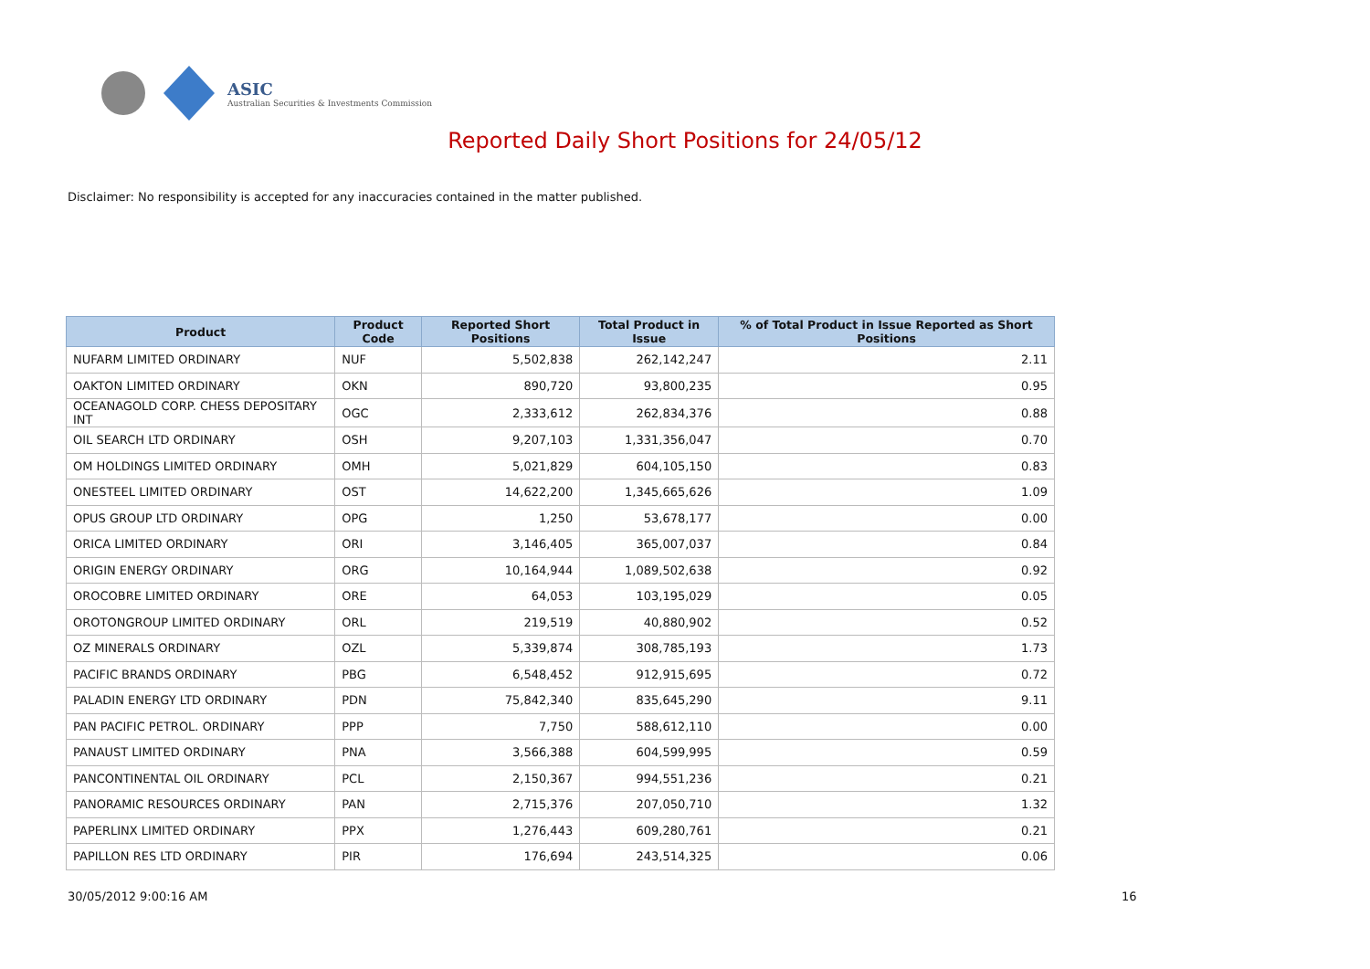ASIC
Australian Securities & Investments Commission
Reported Daily Short Positions for 24/05/12
Disclaimer: No responsibility is accepted for any inaccuracies contained in the matter published.
| Product | Product Code | Reported Short Positions | Total Product in Issue | % of Total Product in Issue Reported as Short Positions |
| --- | --- | --- | --- | --- |
| NUFARM LIMITED ORDINARY | NUF | 5,502,838 | 262,142,247 | 2.11 |
| OAKTON LIMITED ORDINARY | OKN | 890,720 | 93,800,235 | 0.95 |
| OCEANAGOLD CORP. CHESS DEPOSITARY INT | OGC | 2,333,612 | 262,834,376 | 0.88 |
| OIL SEARCH LTD ORDINARY | OSH | 9,207,103 | 1,331,356,047 | 0.70 |
| OM HOLDINGS LIMITED ORDINARY | OMH | 5,021,829 | 604,105,150 | 0.83 |
| ONESTEEL LIMITED ORDINARY | OST | 14,622,200 | 1,345,665,626 | 1.09 |
| OPUS GROUP LTD ORDINARY | OPG | 1,250 | 53,678,177 | 0.00 |
| ORICA LIMITED ORDINARY | ORI | 3,146,405 | 365,007,037 | 0.84 |
| ORIGIN ENERGY ORDINARY | ORG | 10,164,944 | 1,089,502,638 | 0.92 |
| OROCOBRE LIMITED ORDINARY | ORE | 64,053 | 103,195,029 | 0.05 |
| OROTONGROUP LIMITED ORDINARY | ORL | 219,519 | 40,880,902 | 0.52 |
| OZ MINERALS ORDINARY | OZL | 5,339,874 | 308,785,193 | 1.73 |
| PACIFIC BRANDS ORDINARY | PBG | 6,548,452 | 912,915,695 | 0.72 |
| PALADIN ENERGY LTD ORDINARY | PDN | 75,842,340 | 835,645,290 | 9.11 |
| PAN PACIFIC PETROL. ORDINARY | PPP | 7,750 | 588,612,110 | 0.00 |
| PANAUST LIMITED ORDINARY | PNA | 3,566,388 | 604,599,995 | 0.59 |
| PANCONTINENTAL OIL ORDINARY | PCL | 2,150,367 | 994,551,236 | 0.21 |
| PANORAMIC RESOURCES ORDINARY | PAN | 2,715,376 | 207,050,710 | 1.32 |
| PAPERLINX LIMITED ORDINARY | PPX | 1,276,443 | 609,280,761 | 0.21 |
| PAPILLON RES LTD ORDINARY | PIR | 176,694 | 243,514,325 | 0.06 |
30/05/2012 9:00:16 AM 16